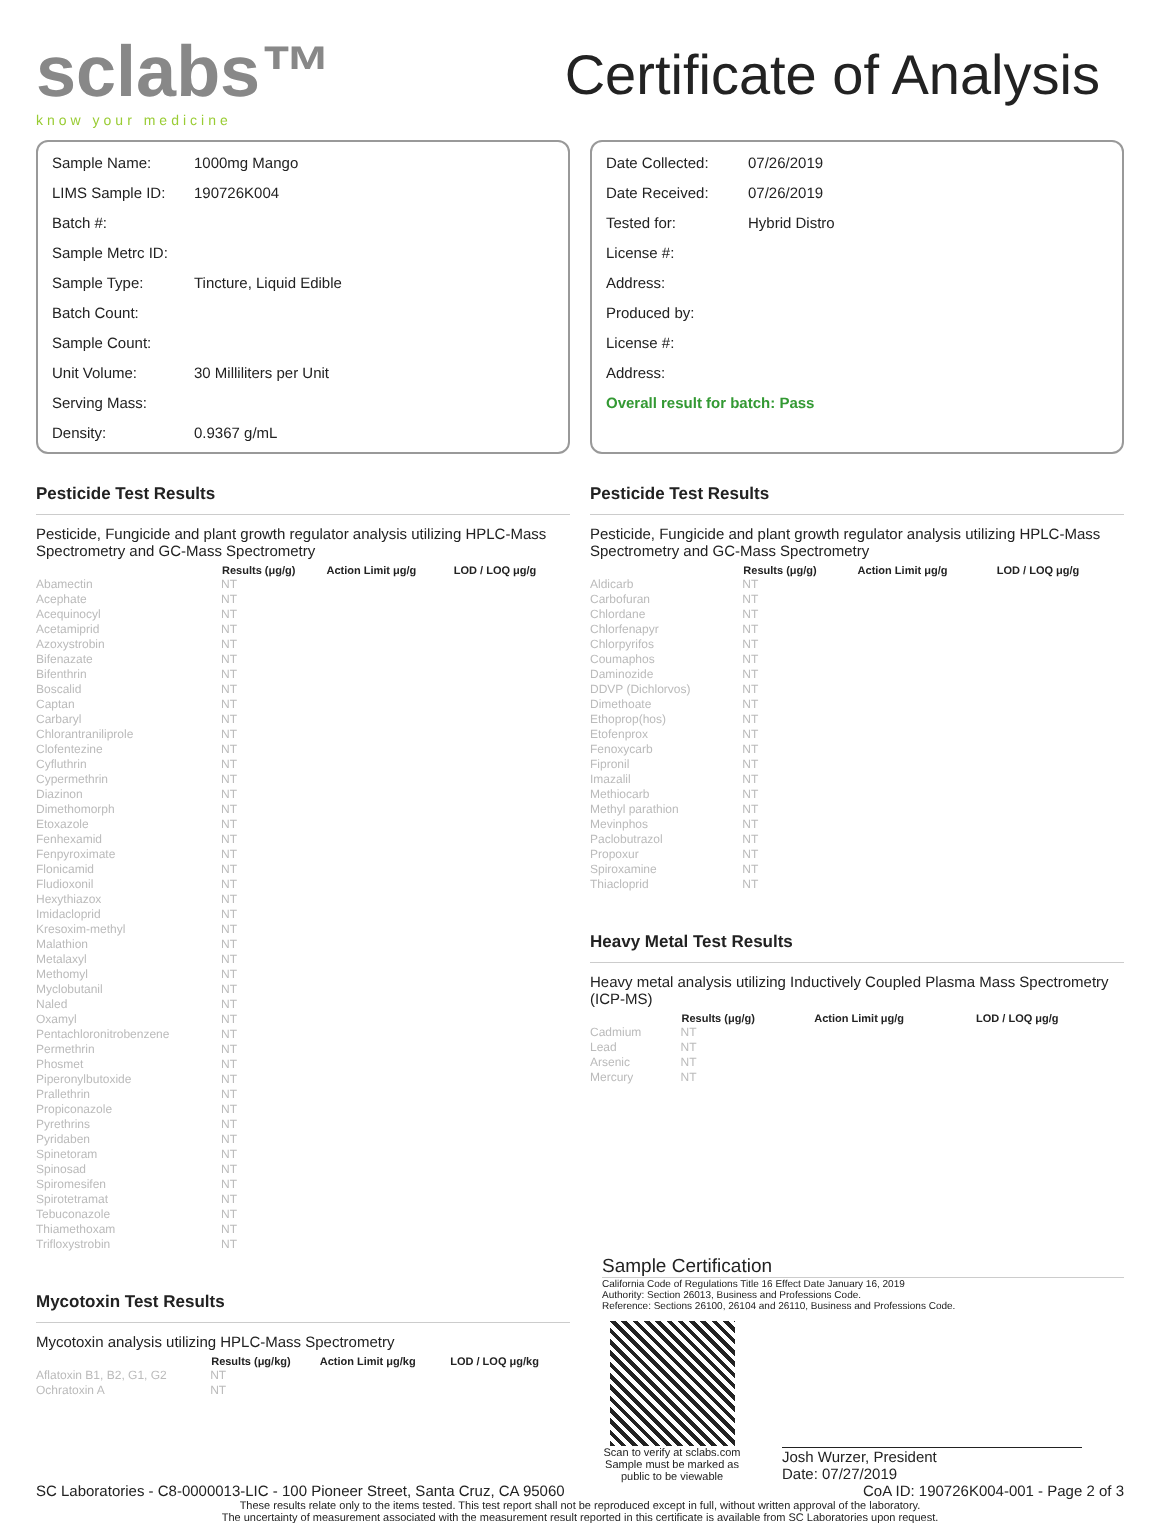sclabs™
know your medicine
Certificate of Analysis
| Sample Name: | 1000mg Mango |
| LIMS Sample ID: | 190726K004 |
| Batch #: | |
| Sample Metrc ID: | |
| Sample Type: | Tincture, Liquid Edible |
| Batch Count: | |
| Sample Count: | |
| Unit Volume: | 30 Milliliters per Unit |
| Serving Mass: | |
| Density: | 0.9367 g/mL |
| Date Collected: | 07/26/2019 |
| Date Received: | 07/26/2019 |
| Tested for: | Hybrid Distro |
| License #: | |
| Address: | |
| Produced by: | |
| License #: | |
| Address: | |
| Overall result for batch: Pass | |
Pesticide Test Results
Pesticide, Fungicide and plant growth regulator analysis utilizing HPLC-Mass Spectrometry and GC-Mass Spectrometry
| | Results (μg/g) | Action Limit μg/g | LOD / LOQ μg/g |
| --- | --- | --- | --- |
| Abamectin | NT | | |
| Acephate | NT | | |
| Acequinocyl | NT | | |
| Acetamiprid | NT | | |
| Azoxystrobin | NT | | |
| Bifenazate | NT | | |
| Bifenthrin | NT | | |
| Boscalid | NT | | |
| Captan | NT | | |
| Carbaryl | NT | | |
| Chlorantraniliprole | NT | | |
| Clofentezine | NT | | |
| Cyfluthrin | NT | | |
| Cypermethrin | NT | | |
| Diazinon | NT | | |
| Dimethomorph | NT | | |
| Etoxazole | NT | | |
| Fenhexamid | NT | | |
| Fenpyroximate | NT | | |
| Flonicamid | NT | | |
| Fludioxonil | NT | | |
| Hexythiazox | NT | | |
| Imidacloprid | NT | | |
| Kresoxim-methyl | NT | | |
| Malathion | NT | | |
| Metalaxyl | NT | | |
| Methomyl | NT | | |
| Myclobutanil | NT | | |
| Naled | NT | | |
| Oxamyl | NT | | |
| Pentachloronitrobenzene | NT | | |
| Permethrin | NT | | |
| Phosmet | NT | | |
| Piperonylbutoxide | NT | | |
| Prallethrin | NT | | |
| Propiconazole | NT | | |
| Pyrethrins | NT | | |
| Pyridaben | NT | | |
| Spinetoram | NT | | |
| Spinosad | NT | | |
| Spiromesifen | NT | | |
| Spirotetramat | NT | | |
| Tebuconazole | NT | | |
| Thiamethoxam | NT | | |
| Trifloxystrobin | NT | | |
Mycotoxin Test Results
Mycotoxin analysis utilizing HPLC-Mass Spectrometry
| | Results (μg/kg) | Action Limit μg/kg | LOD / LOQ μg/kg |
| --- | --- | --- | --- |
| Aflatoxin B1, B2, G1, G2 | NT | | |
| Ochratoxin A | NT | | |
Pesticide Test Results
Pesticide, Fungicide and plant growth regulator analysis utilizing HPLC-Mass Spectrometry and GC-Mass Spectrometry
| | Results (μg/g) | Action Limit μg/g | LOD / LOQ μg/g |
| --- | --- | --- | --- |
| Aldicarb | NT | | |
| Carbofuran | NT | | |
| Chlordane | NT | | |
| Chlorfenapyr | NT | | |
| Chlorpyrifos | NT | | |
| Coumaphos | NT | | |
| Daminozide | NT | | |
| DDVP (Dichlorvos) | NT | | |
| Dimethoate | NT | | |
| Ethoprop(hos) | NT | | |
| Etofenprox | NT | | |
| Fenoxycarb | NT | | |
| Fipronil | NT | | |
| Imazalil | NT | | |
| Methiocarb | NT | | |
| Methyl parathion | NT | | |
| Mevinphos | NT | | |
| Paclobutrazol | NT | | |
| Propoxur | NT | | |
| Spiroxamine | NT | | |
| Thiacloprid | NT | | |
Heavy Metal Test Results
Heavy metal analysis utilizing Inductively Coupled Plasma Mass Spectrometry (ICP-MS)
| | Results (μg/g) | Action Limit μg/g | LOD / LOQ μg/g |
| --- | --- | --- | --- |
| Cadmium | NT | | |
| Lead | NT | | |
| Arsenic | NT | | |
| Mercury | NT | | |
Sample Certification
California Code of Regulations Title 16 Effect Date January 16, 2019
Authority: Section 26013, Business and Professions Code.
Reference: Sections 26100, 26104 and 26110, Business and Professions Code.
Scan to verify at sclabs.com
Sample must be marked as public to be viewable
Josh Wurzer, President
Date: 07/27/2019
SC Laboratories - C8-0000013-LIC - 100 Pioneer Street, Santa Cruz, CA 95060 CoA ID: 190726K004-001 - Page 2 of 3
These results relate only to the items tested. This test report shall not be reproduced except in full, without written approval of the laboratory.
The uncertainty of measurement associated with the measurement result reported in this certificate is available from SC Laboratories upon request.